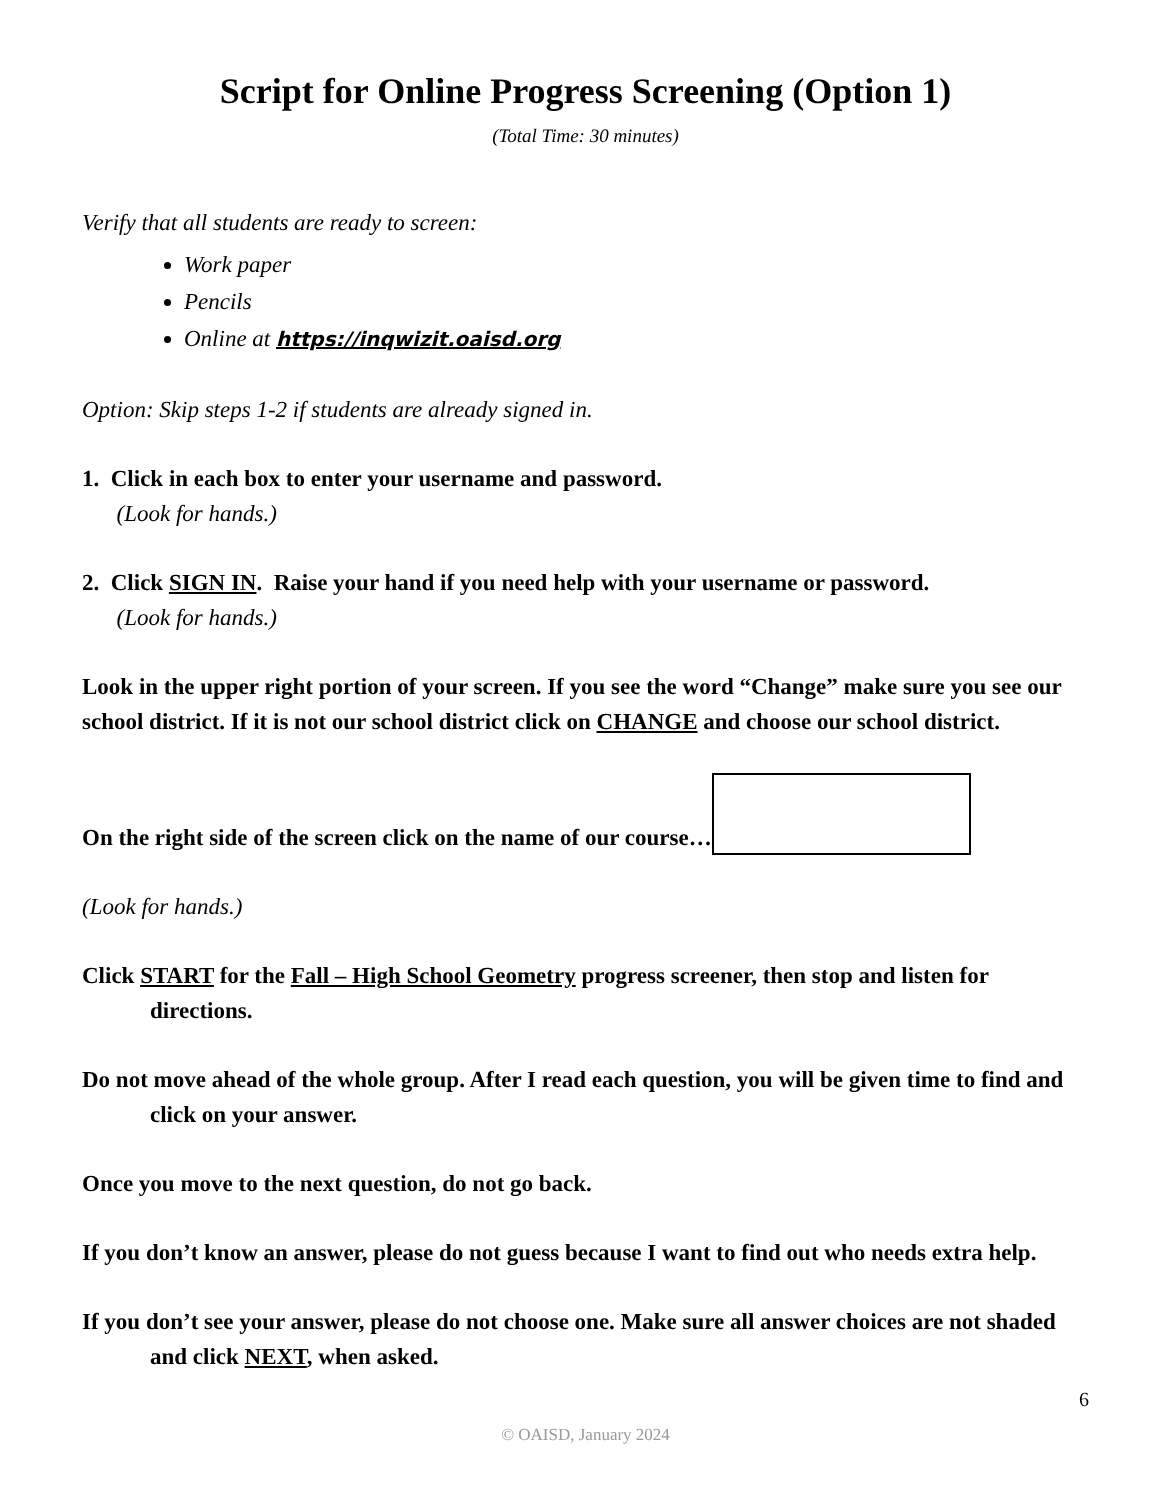Script for Online Progress Screening (Option 1)
(Total Time: 30 minutes)
Verify that all students are ready to screen:
Work paper
Pencils
Online at https://inqwizit.oaisd.org
Option: Skip steps 1-2 if students are already signed in.
1. Click in each box to enter your username and password.
(Look for hands.)
2. Click SIGN IN. Raise your hand if you need help with your username or password.
(Look for hands.)
Look in the upper right portion of your screen. If you see the word “Change” make sure you see our school district. If it is not our school district click on CHANGE and choose our school district.
On the right side of the screen click on the name of our course…
(Look for hands.)
Click START for the Fall – High School Geometry progress screener, then stop and listen for directions.
Do not move ahead of the whole group. After I read each question, you will be given time to find and click on your answer.
Once you move to the next question, do not go back.
If you don’t know an answer, please do not guess because I want to find out who needs extra help.
If you don’t see your answer, please do not choose one. Make sure all answer choices are not shaded and click NEXT, when asked.
6
© OAISD, January 2024